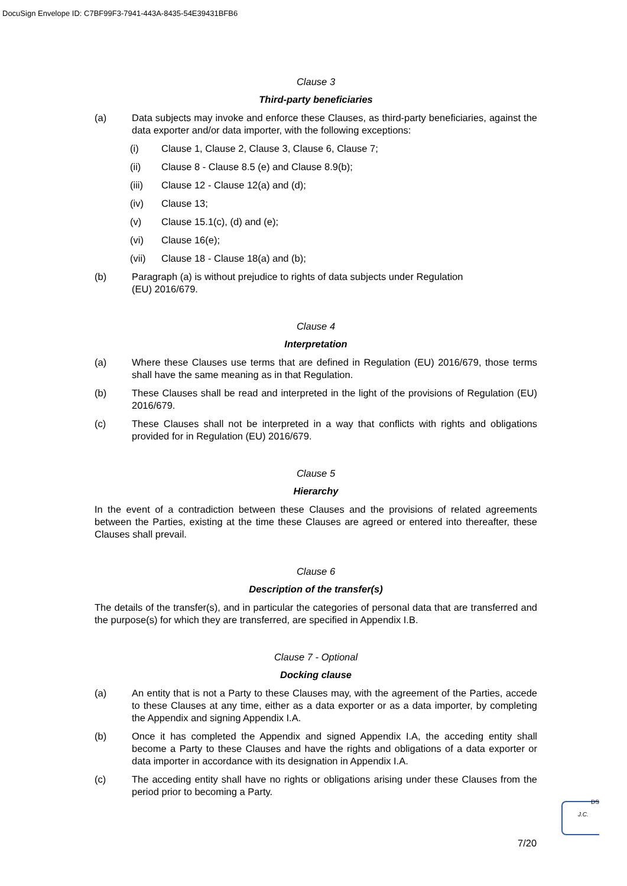DocuSign Envelope ID: C7BF99F3-7941-443A-8435-54E39431BFB6
Clause 3
Third-party beneficiaries
(a) Data subjects may invoke and enforce these Clauses, as third-party beneficiaries, against the data exporter and/or data importer, with the following exceptions:
(i) Clause 1, Clause 2, Clause 3, Clause 6, Clause 7;
(ii) Clause 8 - Clause 8.5 (e) and Clause 8.9(b);
(iii) Clause 12 - Clause 12(a) and (d);
(iv) Clause 13;
(v) Clause 15.1(c), (d) and (e);
(vi) Clause 16(e);
(vii) Clause 18 - Clause 18(a) and (b);
(b) Paragraph (a) is without prejudice to rights of data subjects under Regulation
(EU) 2016/679.
Clause 4
Interpretation
(a) Where these Clauses use terms that are defined in Regulation (EU) 2016/679, those terms shall have the same meaning as in that Regulation.
(b) These Clauses shall be read and interpreted in the light of the provisions of Regulation (EU) 2016/679.
(c) These Clauses shall not be interpreted in a way that conflicts with rights and obligations provided for in Regulation (EU) 2016/679.
Clause 5
Hierarchy
In the event of a contradiction between these Clauses and the provisions of related agreements between the Parties, existing at the time these Clauses are agreed or entered into thereafter, these Clauses shall prevail.
Clause 6
Description of the transfer(s)
The details of the transfer(s), and in particular the categories of personal data that are transferred and the purpose(s) for which they are transferred, are specified in Appendix I.B.
Clause 7 - Optional
Docking clause
(a) An entity that is not a Party to these Clauses may, with the agreement of the Parties, accede to these Clauses at any time, either as a data exporter or as a data importer, by completing the Appendix and signing Appendix I.A.
(b) Once it has completed the Appendix and signed Appendix I.A, the acceding entity shall become a Party to these Clauses and have the rights and obligations of a data exporter or data importer in accordance with its designation in Appendix I.A.
(c) The acceding entity shall have no rights or obligations arising under these Clauses from the period prior to becoming a Party.
DS
J.C.
7/20